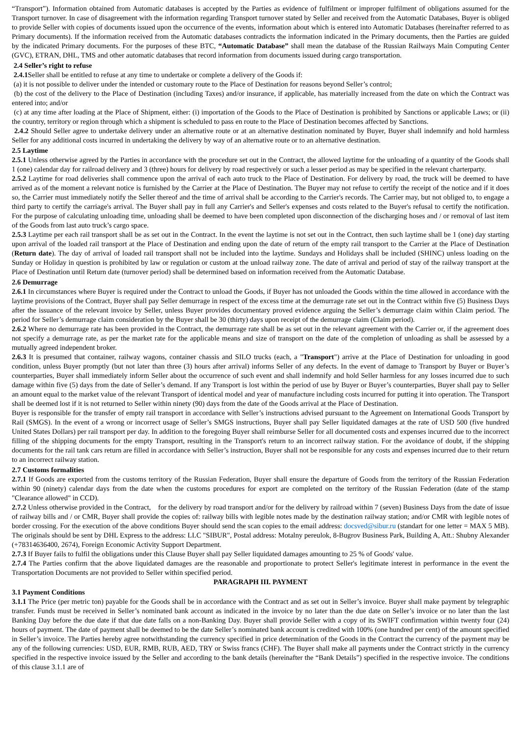“Transport”). Information obtained from Automatic databases is accepted by the Parties as evidence of fulfilment or improper fulfilment of obligations assumed for the Transport turnover. In case of disagreement with the information regarding Transport turnover stated by Seller and received from the Automatic Databases, Buyer is obliged to provide Seller with copies of documents issued upon the occurrence of the events, information about which is entered into Automatic Databases (hereinafter referred to as Primary documents). If the information received from the Automatic databases contradicts the information indicated in the Primary documents, then the Parties are guided by the indicated Primary documents. For the purposes of these BTC, “Automatic Database” shall mean the database of the Russian Railways Main Computing Center (GVC), ETRAN, DHL, TMS and other automatic databases that record information from documents issued during cargo transportation.
2.4 Seller’s right to refuse
2.4.1 Seller shall be entitled to refuse at any time to undertake or complete a delivery of the Goods if:
(a) it is not possible to deliver under the intended or customary route to the Place of Destination for reasons beyond Seller’s control;
(b) the cost of the delivery to the Place of Destination (including Taxes) and/or insurance, if applicable, has materially increased from the date on which the Contract was entered into; and/or
(c) at any time after loading at the Place of Shipment, either: (i) importation of the Goods to the Place of Destination is prohibited by Sanctions or applicable Laws; or (ii) the country, territory or region through which a shipment is scheduled to pass en route to the Place of Destination becomes affected by Sanctions.
2.4.2 Should Seller agree to undertake delivery under an alternative route or at an alternative destination nominated by Buyer, Buyer shall indemnify and hold harmless Seller for any additional costs incurred in undertaking the delivery by way of an alternative route or to an alternative destination.
2.5 Laytime
2.5.1 Unless otherwise agreed by the Parties in accordance with the procedure set out in the Contract, the allowed laytime for the unloading of a quantity of the Goods shall 1 (one) calendar day for railroad delivery and 3 (three) hours for delivery by road respectively or such a lesser period as may be specified in the relevant charterparty.
2.5.2 Laytime for road deliveries shall commence upon the arrival of each auto truck to the Place of Destination. For delivery by road, the truck will be deemed to have arrived as of the moment a relevant notice is furnished by the Carrier at the Place of Destination. The Buyer may not refuse to certify the receipt of the notice and if it does so, the Carrier must immediately notify the Seller thereof and the time of arrival shall be according to the Carrier's records. The Carrier may, but not obliged to, to engage a third party to certify the carriage's arrival. The Buyer shall pay in full any Carrier's and Seller's expenses and costs related to the Buyer's refusal to certify the notification. For the purpose of calculating unloading time, unloading shall be deemed to have been completed upon disconnection of the discharging hoses and / or removal of last item of the Goods from last auto truck’s cargo space.
2.5.3 Laytime per each rail transport shall be as set out in the Contract. In the event the laytime is not set out in the Contract, then such laytime shall be 1 (one) day starting upon arrival of the loaded rail transport at the Place of Destination and ending upon the date of return of the empty rail transport to the Carrier at the Place of Destination (Return date). The day of arrival of loaded rail transport shall not be included into the laytime. Sundays and Holidays shall be included (SHINC) unless loading on the Sunday or Holiday in question is prohibited by law or regulation or custom at the unload railway zone. The date of arrival and period of stay of the railway transport at the Place of Destination until Return date (turnover period) shall be determined based on information received from the Automatic Database.
2.6 Demurrage
2.6.1 In circumstances where Buyer is required under the Contract to unload the Goods, if Buyer has not unloaded the Goods within the time allowed in accordance with the laytime provisions of the Contract, Buyer shall pay Seller demurrage in respect of the excess time at the demurrage rate set out in the Contract within five (5) Business Days after the issuance of the relevant invoice by Seller, unless Buyer provides documentary proved evidence arguing the Seller’s demurrage claim within Claim period. The period for Seller’s demurrage claim consideration by the Buyer shall be 30 (thirty) days upon receipt of the demurrage claim (Claim period).
2.6.2 Where no demurrage rate has been provided in the Contract, the demurrage rate shall be as set out in the relevant agreement with the Carrier or, if the agreement does not specify a demurrage rate, as per the market rate for the applicable means and size of transport on the date of the completion of unloading as shall be assessed by a mutually agreed independent broker.
2.6.3 It is presumed that container, railway wagons, container chassis and SILO trucks (each, a "Transport") arrive at the Place of Destination for unloading in good condition, unless Buyer promptly (but not later than three (3) hours after arrival) informs Seller of any defects. In the event of damage to Transport by Buyer or Buyer’s counterparties, Buyer shall immediately inform Seller about the occurrence of such event and shall indemnify and hold Seller harmless for any losses incurred due to such damage within five (5) days from the date of Seller’s demand. If any Transport is lost within the period of use by Buyer or Buyer’s counterparties, Buyer shall pay to Seller an amount equal to the market value of the relevant Transport of identical model and year of manufacture including costs incurred for putting it into operation. The Transport shall be deemed lost if it is not returned to Seller within ninety (90) days from the date of the Goods arrival at the Place of Destination.
Buyer is responsible for the transfer of empty rail transport in accordance with Seller’s instructions advised pursuant to the Agreement on International Goods Transport by Rail (SMGS). In the event of a wrong or incorrect usage of Seller’s SMGS instructions, Buyer shall pay Seller liquidated damages at the rate of USD 500 (five hundred United States Dollars) per rail transport per day. In addition to the foregoing Buyer shall reimburse Seller for all documented costs and expenses incurred due to the incorrect filling of the shipping documents for the empty Transport, resulting in the Transport's return to an incorrect railway station. For the avoidance of doubt, if the shipping documents for the rail tank cars return are filled in accordance with Seller’s instruction, Buyer shall not be responsible for any costs and expenses incurred due to their return to an incorrect railway station.
2.7 Customs formalities
2.7.1 If Goods are exported from the customs territory of the Russian Federation, Buyer shall ensure the departure of Goods from the territory of the Russian Federation within 90 (ninety) calendar days from the date when the customs procedures for export are completed on the territory of the Russian Federation (date of the stamp "Clearance allowed" in CCD).
2.7.2 Unless otherwise provided in the Contract, for the delivery by road transport and/or for the delivery by railroad within 7 (seven) Business Days from the date of issue of railway bills and / or CMR, Buyer shall provide the copies of: railway bills with legible notes made by the destination railway station; and/or CMR with legible notes of border crossing. For the execution of the above conditions Buyer should send the scan copies to the email address: docsved@sibur.ru (standart for one letter = MAX 5 MB). The originals should be sent by DHL Express to the address: LLC "SIBUR", Postal address: Motalny pereulok, 8-Bugrov Business Park, Building A, Att.: Shubny Alexander (+78314636400, 2674), Foreign Economic Activity Support Department.
2.7.3 If Buyer fails to fulfil the obligations under this Clause Buyer shall pay Seller liquidated damages amounting to 25 % of Goods' value.
2.7.4 The Parties confirm that the above liquidated damages are the reasonable and proportionate to protect Seller's legitimate interest in performance in the event the Transportation Documents are not provided to Seller within specified period.
PARAGRAPH III. PAYMENT
3.1 Payment Conditions
3.1.1 The Price (per metric ton) payable for the Goods shall be in accordance with the Contract and as set out in Seller’s invoice. Buyer shall make payment by telegraphic transfer. Funds must be received in Seller’s nominated bank account as indicated in the invoice by no later than the due date on Seller’s invoice or no later than the last Banking Day before the due date if that due date falls on a non-Banking Day. Buyer shall provide Seller with a copy of its SWIFT confirmation within twenty four (24) hours of payment. The date of payment shall be deemed to be the date Seller’s nominated bank account is credited with 100% (one hundred per cent) of the amount specified in Seller’s invoice. The Parties hereby agree notwithstanding the currency specified in price determination of the Goods in the Contract the currency of the payment may be any of the following currencies: USD, EUR, RMB, RUB, AED, TRY or Swiss francs (CHF). The Buyer shall make all payments under the Contract strictly in the currency specified in the respective invoice issued by the Seller and according to the bank details (hereinafter the “Bank Details”) specified in the respective invoice. The conditions of this clause 3.1.1 are of